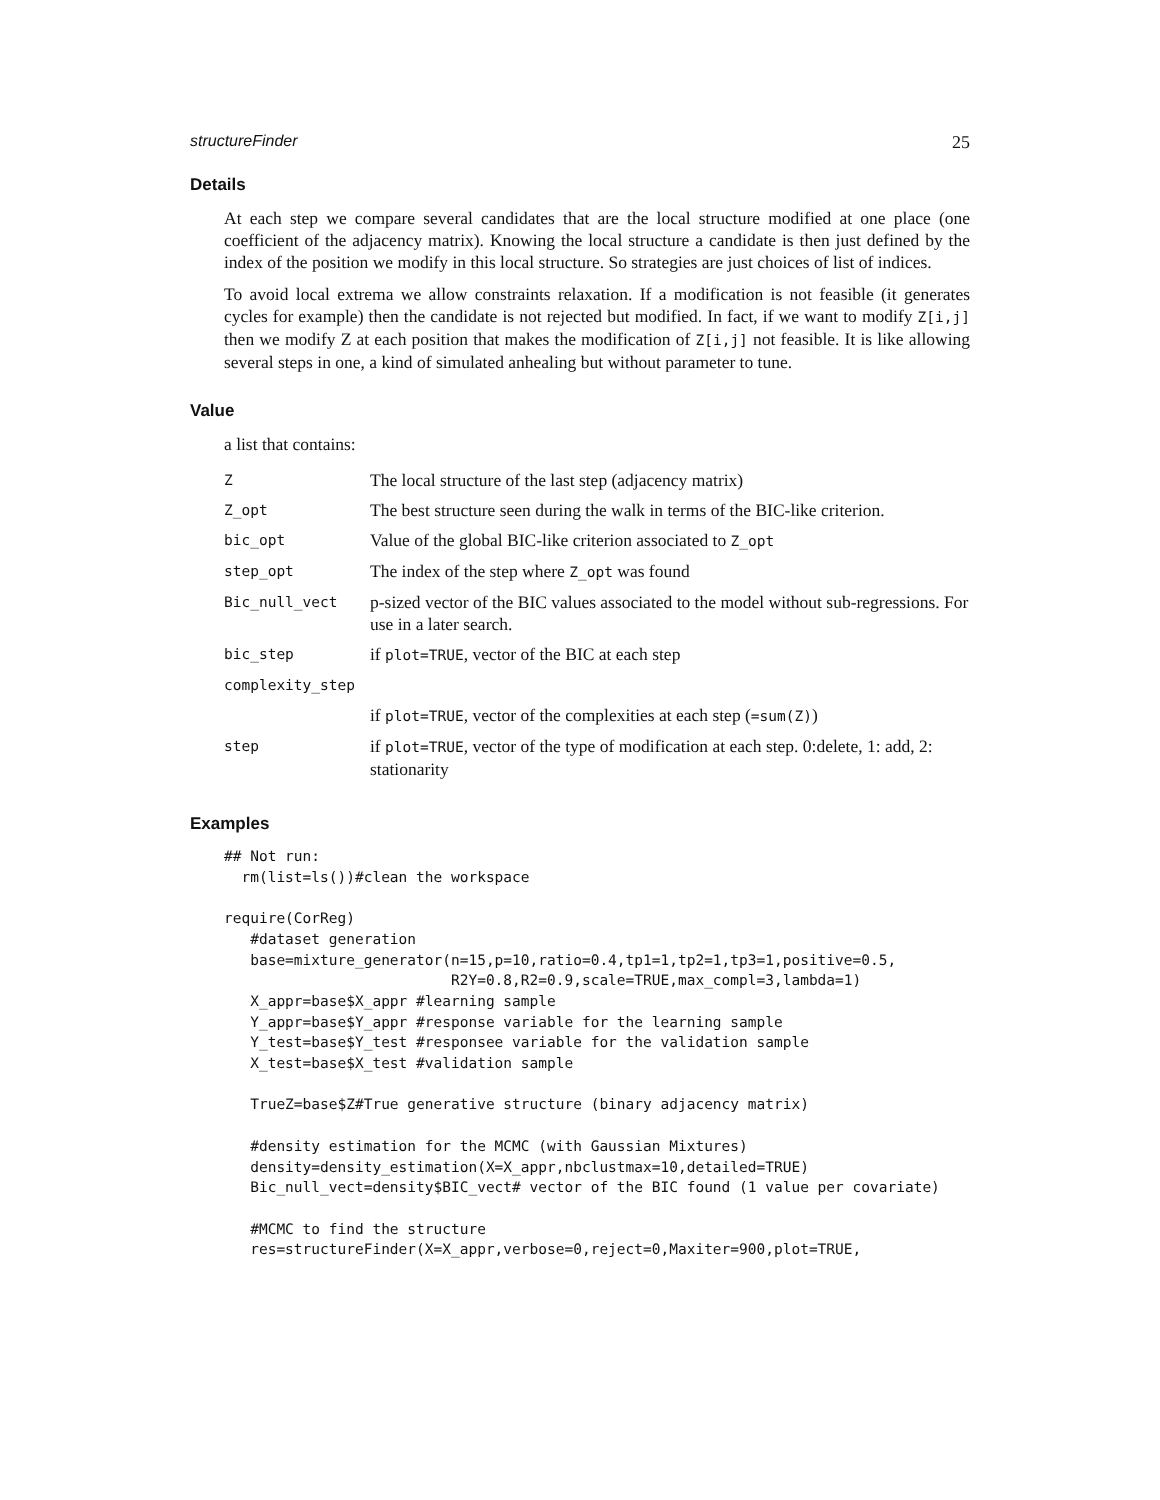structureFinder 25
Details
At each step we compare several candidates that are the local structure modified at one place (one coefficient of the adjacency matrix). Knowing the local structure a candidate is then just defined by the index of the position we modify in this local structure. So strategies are just choices of list of indices.
To avoid local extrema we allow constraints relaxation. If a modification is not feasible (it generates cycles for example) then the candidate is not rejected but modified. In fact, if we want to modify Z[i,j] then we modify Z at each position that makes the modification of Z[i,j] not feasible. It is like allowing several steps in one, a kind of simulated anhealing but without parameter to tune.
Value
a list that contains:
| Z | The local structure of the last step (adjacency matrix) |
| Z_opt | The best structure seen during the walk in terms of the BIC-like criterion. |
| bic_opt | Value of the global BIC-like criterion associated to Z_opt |
| step_opt | The index of the step where Z_opt was found |
| Bic_null_vect | p-sized vector of the BIC values associated to the model without sub-regressions. For use in a later search. |
| bic_step | if plot=TRUE , vector of the BIC at each step |
| complexity_step | |
| | if plot=TRUE , vector of the complexities at each step ( =sum(Z) ) |
| step | if plot=TRUE , vector of the type of modification at each step. 0:delete, 1: add, 2: stationarity |
Examples
## Not run:
  rm(list=ls())#clean the workspace

require(CorReg)
   #dataset generation
   base=mixture_generator(n=15,p=10,ratio=0.4,tp1=1,tp2=1,tp3=1,positive=0.5,
                          R2Y=0.8,R2=0.9,scale=TRUE,max_compl=3,lambda=1)
   X_appr=base$X_appr #learning sample
   Y_appr=base$Y_appr #response variable for the learning sample
   Y_test=base$Y_test #responsee variable for the validation sample
   X_test=base$X_test #validation sample

   TrueZ=base$Z#True generative structure (binary adjacency matrix)

   #density estimation for the MCMC (with Gaussian Mixtures)
   density=density_estimation(X=X_appr,nbclustmax=10,detailed=TRUE)
   Bic_null_vect=density$BIC_vect# vector of the BIC found (1 value per covariate)

   #MCMC to find the structure
   res=structureFinder(X=X_appr,verbose=0,reject=0,Maxiter=900,plot=TRUE,